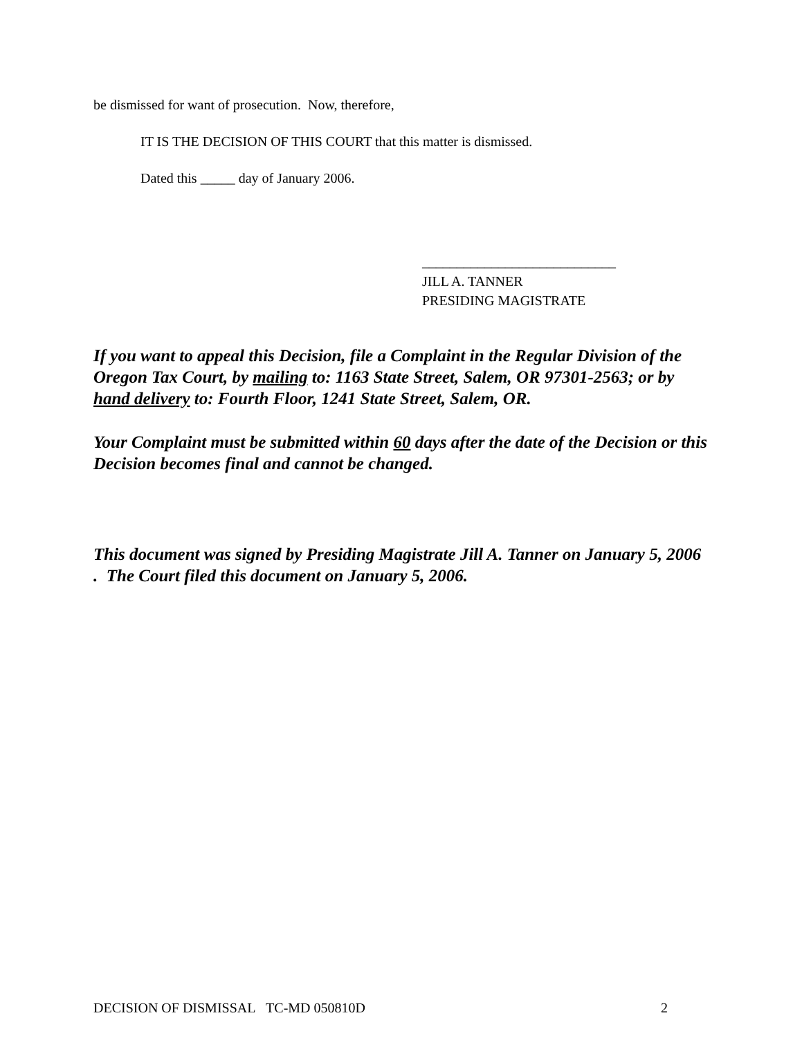be dismissed for want of prosecution. Now, therefore,
IT IS THE DECISION OF THIS COURT that this matter is dismissed.
Dated this _____ day of January 2006.
____________________________
JILL A. TANNER
PRESIDING MAGISTRATE
If you want to appeal this Decision, file a Complaint in the Regular Division of the Oregon Tax Court, by mailing to: 1163 State Street, Salem, OR 97301-2563; or by hand delivery to: Fourth Floor, 1241 State Street, Salem, OR.
Your Complaint must be submitted within 60 days after the date of the Decision or this Decision becomes final and cannot be changed.
This document was signed by Presiding Magistrate Jill A. Tanner on January 5, 2006 . The Court filed this document on January 5, 2006.
DECISION OF DISMISSAL TC-MD 050810D 2